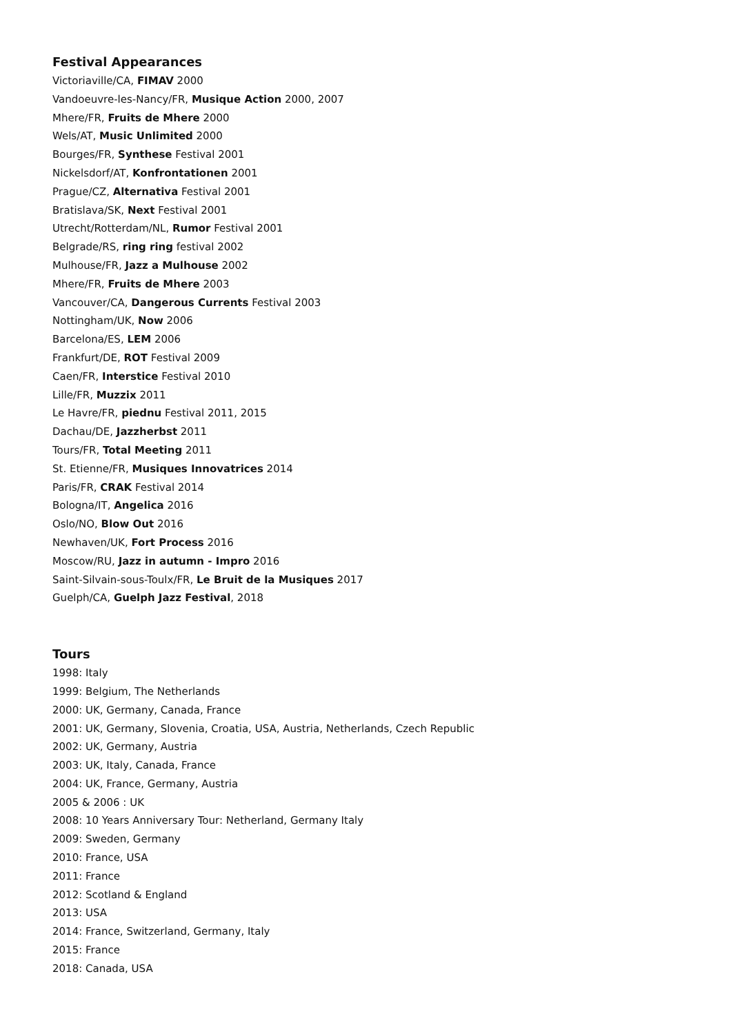Festival Appearances
Victoriaville/CA, FIMAV 2000
Vandoeuvre-les-Nancy/FR, Musique Action 2000, 2007
Mhere/FR, Fruits de Mhere 2000
Wels/AT, Music Unlimited 2000
Bourges/FR, Synthese Festival 2001
Nickelsdorf/AT, Konfrontationen 2001
Prague/CZ, Alternativa Festival 2001
Bratislava/SK, Next Festival 2001
Utrecht/Rotterdam/NL, Rumor Festival 2001
Belgrade/RS, ring ring festival 2002
Mulhouse/FR, Jazz a Mulhouse 2002
Mhere/FR, Fruits de Mhere 2003
Vancouver/CA, Dangerous Currents Festival 2003
Nottingham/UK, Now 2006
Barcelona/ES, LEM 2006
Frankfurt/DE, ROT Festival 2009
Caen/FR, Interstice Festival 2010
Lille/FR, Muzzix 2011
Le Havre/FR, piednu Festival 2011, 2015
Dachau/DE, Jazzherbst 2011
Tours/FR, Total Meeting 2011
St. Etienne/FR, Musiques Innovatrices 2014
Paris/FR, CRAK Festival 2014
Bologna/IT, Angelica 2016
Oslo/NO, Blow Out 2016
Newhaven/UK, Fort Process 2016
Moscow/RU, Jazz in autumn - Impro 2016
Saint-Silvain-sous-Toulx/FR, Le Bruit de la Musiques 2017
Guelph/CA, Guelph Jazz Festival, 2018
Tours
1998: Italy
1999: Belgium, The Netherlands
2000: UK, Germany, Canada, France
2001: UK, Germany, Slovenia, Croatia, USA, Austria, Netherlands, Czech Republic
2002: UK, Germany, Austria
2003: UK, Italy, Canada, France
2004: UK, France, Germany, Austria
2005 & 2006 : UK
2008: 10 Years Anniversary Tour: Netherland, Germany Italy
2009: Sweden, Germany
2010: France, USA
2011: France
2012: Scotland & England
2013: USA
2014: France, Switzerland, Germany, Italy
2015: France
2018: Canada, USA